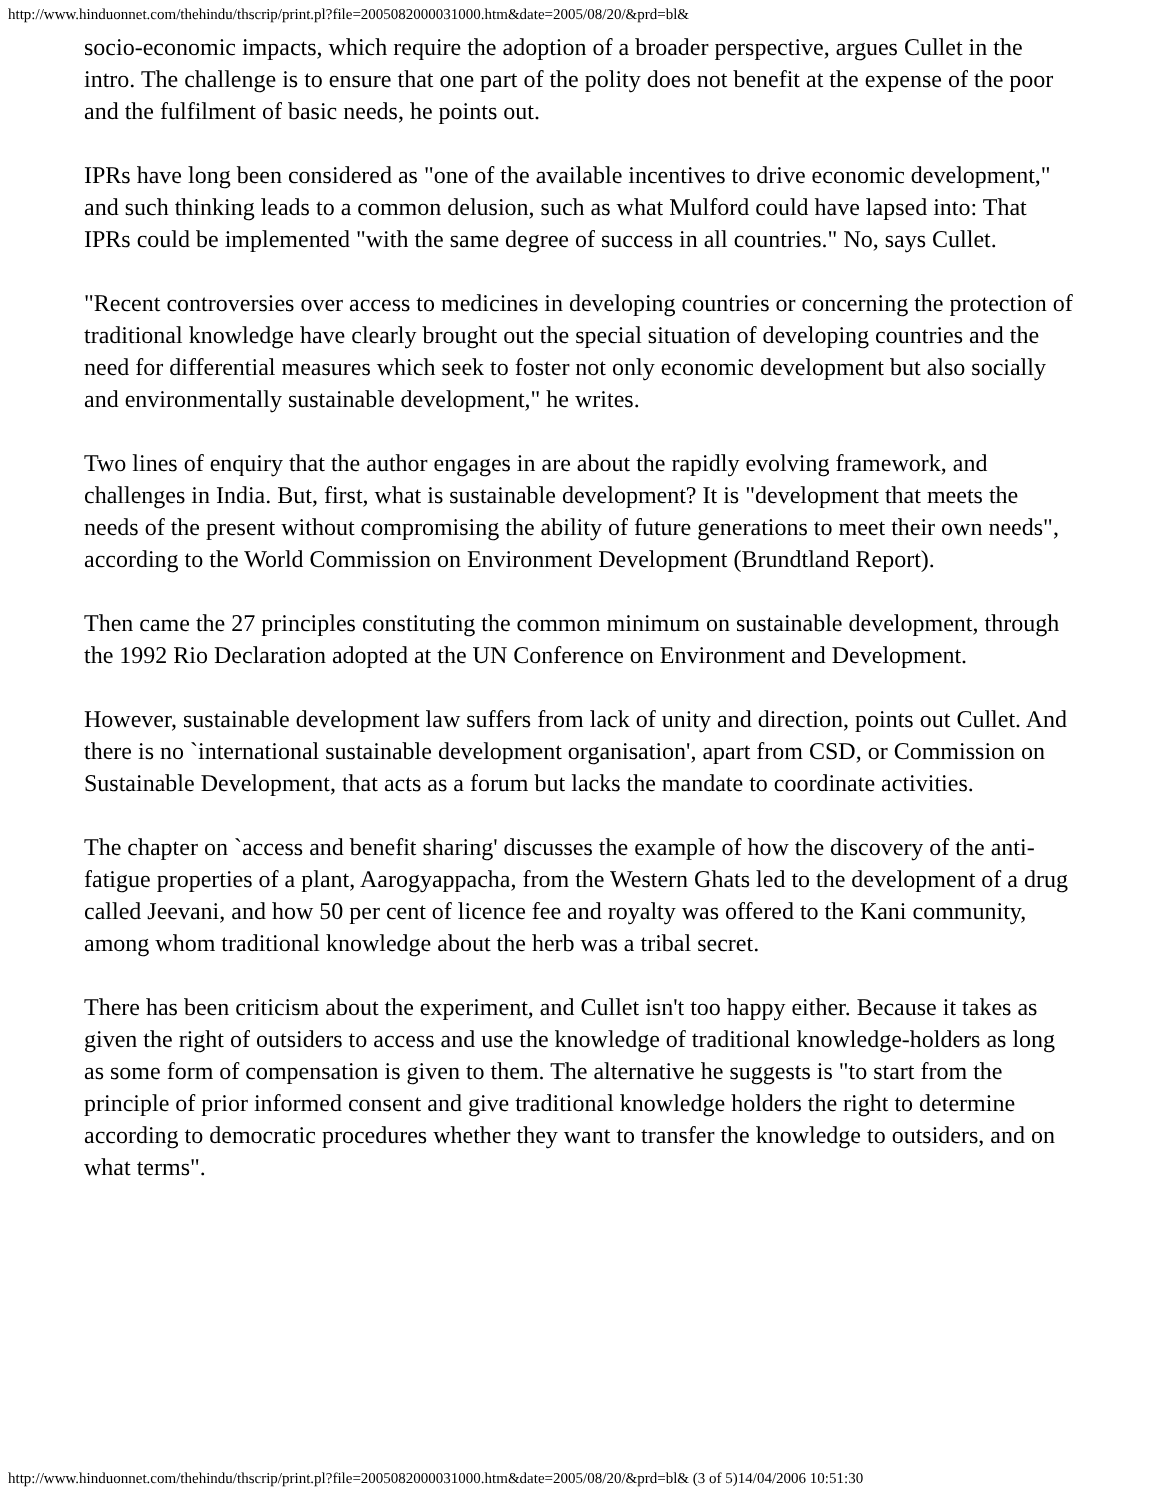http://www.hinduonnet.com/thehindu/thscrip/print.pl?file=2005082000031000.htm&date=2005/08/20/&prd=bl&
socio-economic impacts, which require the adoption of a broader perspective, argues Cullet in the intro. The challenge is to ensure that one part of the polity does not benefit at the expense of the poor and the fulfilment of basic needs, he points out.
IPRs have long been considered as "one of the available incentives to drive economic development," and such thinking leads to a common delusion, such as what Mulford could have lapsed into: That IPRs could be implemented "with the same degree of success in all countries." No, says Cullet.
"Recent controversies over access to medicines in developing countries or concerning the protection of traditional knowledge have clearly brought out the special situation of developing countries and the need for differential measures which seek to foster not only economic development but also socially and environmentally sustainable development," he writes.
Two lines of enquiry that the author engages in are about the rapidly evolving framework, and challenges in India. But, first, what is sustainable development? It is "development that meets the needs of the present without compromising the ability of future generations to meet their own needs", according to the World Commission on Environment Development (Brundtland Report).
Then came the 27 principles constituting the common minimum on sustainable development, through the 1992 Rio Declaration adopted at the UN Conference on Environment and Development.
However, sustainable development law suffers from lack of unity and direction, points out Cullet. And there is no `international sustainable development organisation', apart from CSD, or Commission on Sustainable Development, that acts as a forum but lacks the mandate to coordinate activities.
The chapter on `access and benefit sharing' discusses the example of how the discovery of the anti-fatigue properties of a plant, Aarogyappacha, from the Western Ghats led to the development of a drug called Jeevani, and how 50 per cent of licence fee and royalty was offered to the Kani community, among whom traditional knowledge about the herb was a tribal secret.
There has been criticism about the experiment, and Cullet isn't too happy either. Because it takes as given the right of outsiders to access and use the knowledge of traditional knowledge-holders as long as some form of compensation is given to them. The alternative he suggests is "to start from the principle of prior informed consent and give traditional knowledge holders the right to determine according to democratic procedures whether they want to transfer the knowledge to outsiders, and on what terms".
http://www.hinduonnet.com/thehindu/thscrip/print.pl?file=2005082000031000.htm&date=2005/08/20/&prd=bl& (3 of 5)14/04/2006 10:51:30